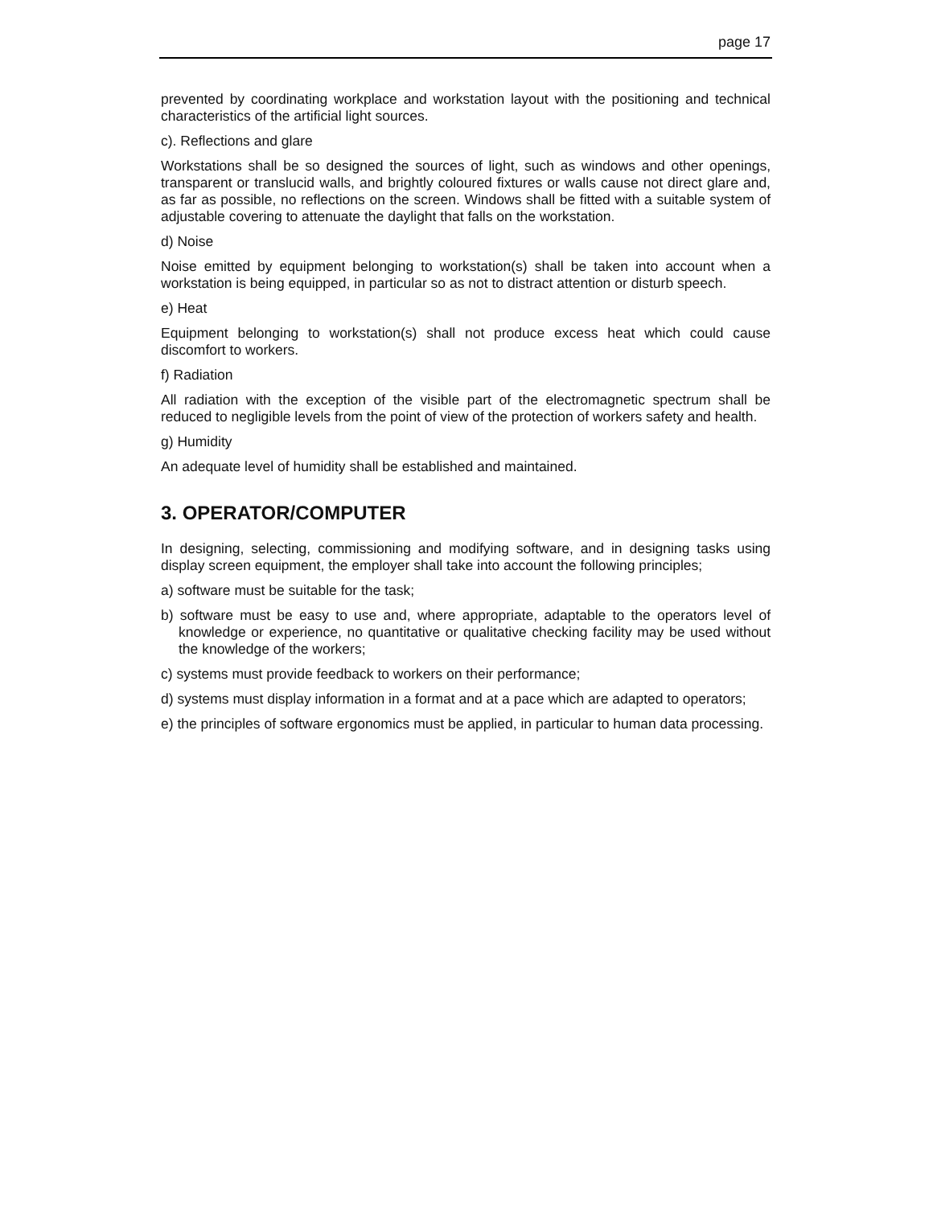page 17
prevented by coordinating workplace and workstation layout with the positioning and technical characteristics of the artificial light sources.
c). Reflections and glare
Workstations shall be so designed the sources of light, such as windows and other openings, transparent or translucid walls, and brightly coloured fixtures or walls cause not direct glare and, as far as possible, no reflections on the screen. Windows shall be fitted with a suitable system of adjustable covering to attenuate the daylight that falls on the workstation.
d) Noise
Noise emitted by equipment belonging to workstation(s) shall be taken into account when a workstation is being equipped, in particular so as not to distract attention or disturb speech.
e) Heat
Equipment belonging to workstation(s) shall not produce excess heat which could cause discomfort to workers.
f) Radiation
All radiation with the exception of the visible part of the electromagnetic spectrum shall be reduced to negligible levels from the point of view of the protection of workers safety and health.
g) Humidity
An adequate level of humidity shall be established and maintained.
3. OPERATOR/COMPUTER
In designing, selecting, commissioning and modifying software, and in designing tasks using display screen equipment, the employer shall take into account the following principles;
a) software must be suitable for the task;
b) software must be easy to use and, where appropriate, adaptable to the operators level of knowledge or experience, no quantitative or qualitative checking facility may be used without the knowledge of the workers;
c) systems must provide feedback to workers on their performance;
d) systems must display information in a format and at a pace which are adapted to operators;
e) the principles of software ergonomics must be applied, in particular to human data processing.